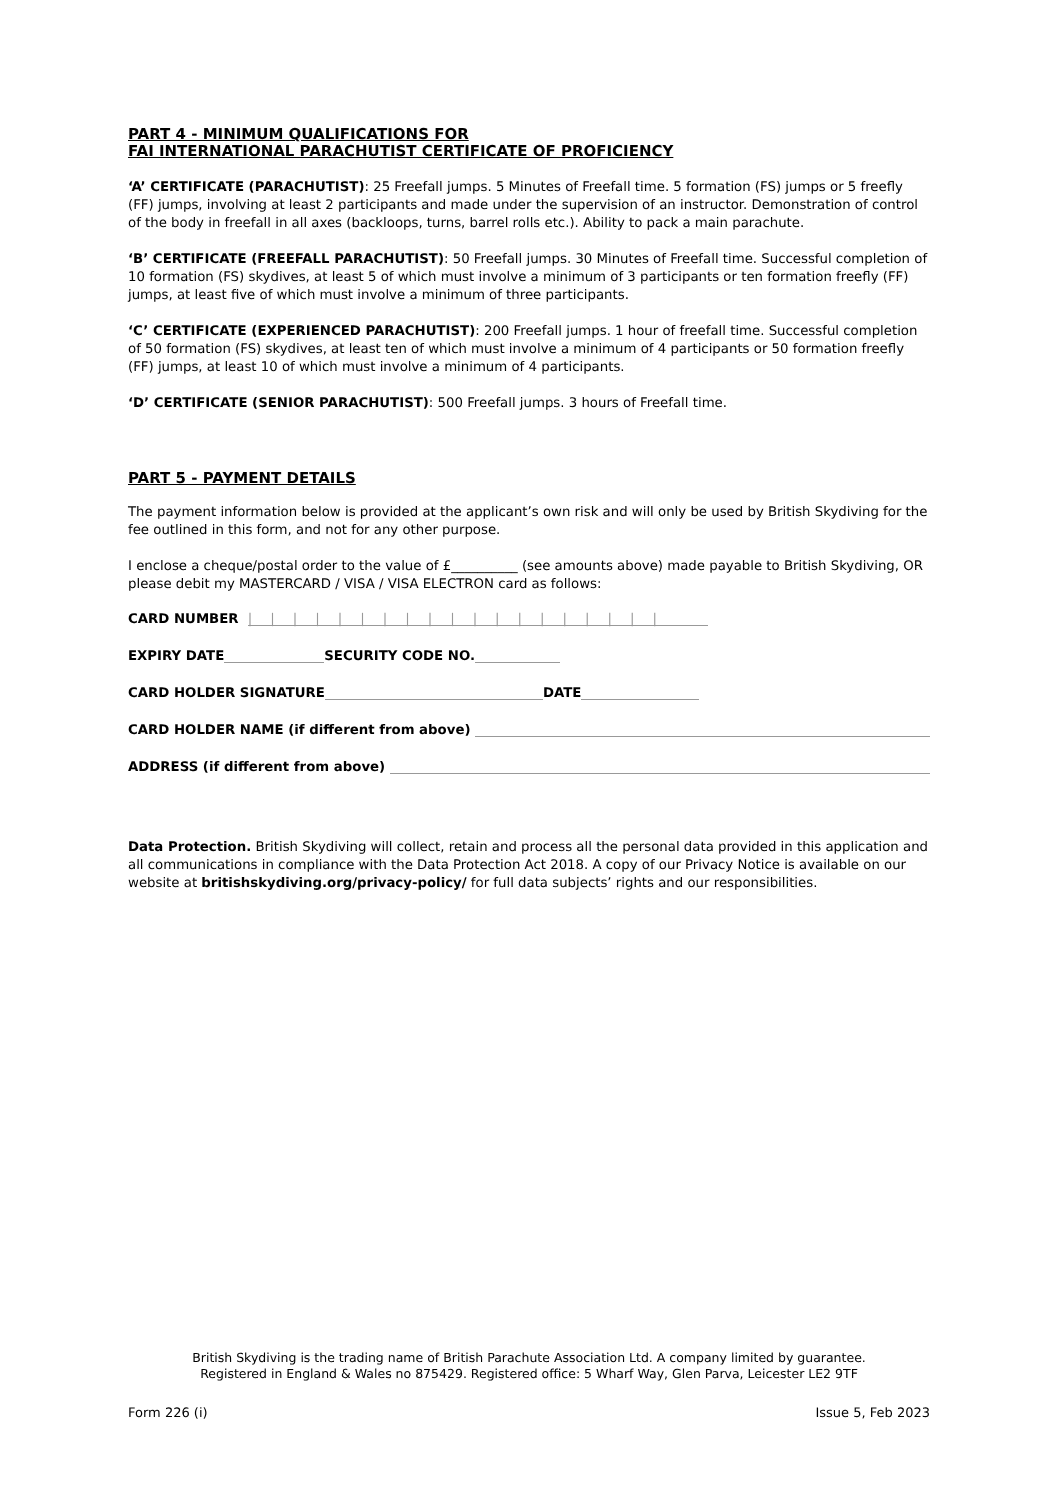PART 4 - MINIMUM QUALIFICATIONS FOR
FAI INTERNATIONAL PARACHUTIST CERTIFICATE OF PROFICIENCY
‘A’ CERTIFICATE (PARACHUTIST): 25 Freefall jumps. 5 Minutes of Freefall time. 5 formation (FS) jumps or 5 freefly (FF) jumps, involving at least 2 participants and made under the supervision of an instructor. Demonstration of control of the body in freefall in all axes (backloops, turns, barrel rolls etc.). Ability to pack a main parachute.
‘B’ CERTIFICATE (FREEFALL PARACHUTIST): 50 Freefall jumps. 30 Minutes of Freefall time. Successful completion of 10 formation (FS) skydives, at least 5 of which must involve a minimum of 3 participants or ten formation freefly (FF) jumps, at least five of which must involve a minimum of three participants.
‘C’ CERTIFICATE (EXPERIENCED PARACHUTIST): 200 Freefall jumps. 1 hour of freefall time. Successful completion of 50 formation (FS) skydives, at least ten of which must involve a minimum of 4 participants or 50 formation freefly (FF) jumps, at least 10 of which must involve a minimum of 4 participants.
‘D’ CERTIFICATE (SENIOR PARACHUTIST): 500 Freefall jumps. 3 hours of Freefall time.
PART 5 - PAYMENT DETAILS
The payment information below is provided at the applicant’s own risk and will only be used by British Skydiving for the fee outlined in this form, and not for any other purpose.
I enclose a cheque/postal order to the value of £__________ (see amounts above) made payable to British Skydiving, OR please debit my MASTERCARD / VISA / VISA ELECTRON card as follows:
CARD NUMBER |||||||||||||||||||
EXPIRY DATE SECURITY CODE NO.
CARD HOLDER SIGNATURE DATE
CARD HOLDER NAME (if different from above)
ADDRESS (if different from above)
Data Protection. British Skydiving will collect, retain and process all the personal data provided in this application and all communications in compliance with the Data Protection Act 2018. A copy of our Privacy Notice is available on our website at britishskydiving.org/privacy-policy/ for full data subjects’ rights and our responsibilities.
British Skydiving is the trading name of British Parachute Association Ltd. A company limited by guarantee.
Registered in England & Wales no 875429. Registered office: 5 Wharf Way, Glen Parva, Leicester LE2 9TF
Form 226 (i) Issue 5, Feb 2023